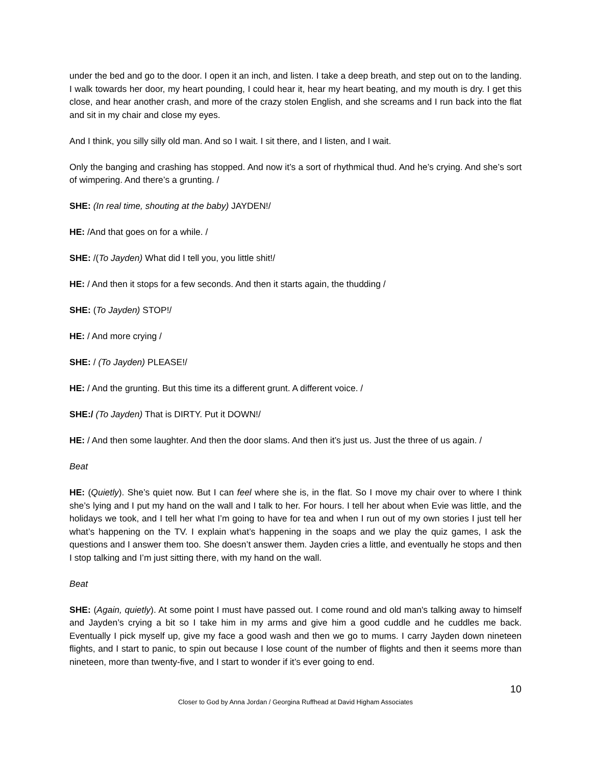under the bed and go to the door. I open it an inch, and listen. I take a deep breath, and step out on to the landing. I walk towards her door, my heart pounding, I could hear it, hear my heart beating, and my mouth is dry. I get this close, and hear another crash, and more of the crazy stolen English, and she screams and I run back into the flat and sit in my chair and close my eyes.
And I think, you silly silly old man. And so I wait. I sit there, and I listen, and I wait.
Only the banging and crashing has stopped. And now it’s a sort of rhythmical thud. And he’s crying. And she’s sort of wimpering. And there’s a grunting. /
SHE: (In real time, shouting at the baby) JAYDEN!/
HE: /And that goes on for a while. /
SHE: /(To Jayden) What did I tell you, you little shit!/
HE: / And then it stops for a few seconds. And then it starts again, the thudding /
SHE: (To Jayden) STOP!/
HE: / And more crying /
SHE: / (To Jayden) PLEASE!/
HE: / And the grunting. But this time its a different grunt. A different voice. /
SHE:/ (To Jayden) That is DIRTY. Put it DOWN!/
HE: / And then some laughter. And then the door slams. And then it’s just us. Just the three of us again. /
Beat
HE: (Quietly). She’s quiet now. But I can feel where she is, in the flat. So I move my chair over to where I think she’s lying and I put my hand on the wall and I talk to her. For hours. I tell her about when Evie was little, and the holidays we took, and I tell her what I’m going to have for tea and when I run out of my own stories I just tell her what’s happening on the TV. I explain what’s happening in the soaps and we play the quiz games, I ask the questions and I answer them too. She doesn’t answer them. Jayden cries a little, and eventually he stops and then I stop talking and I’m just sitting there, with my hand on the wall.
Beat
SHE: (Again, quietly). At some point I must have passed out. I come round and old man's talking away to himself and Jayden’s crying a bit so I take him in my arms and give him a good cuddle and he cuddles me back. Eventually I pick myself up, give my face a good wash and then we go to mums. I carry Jayden down nineteen flights, and I start to panic, to spin out because I lose count of the number of flights and then it seems more than nineteen, more than twenty-five, and I start to wonder if it’s ever going to end.
10
Closer to God by Anna Jordan / Georgina Ruffhead at David Higham Associates